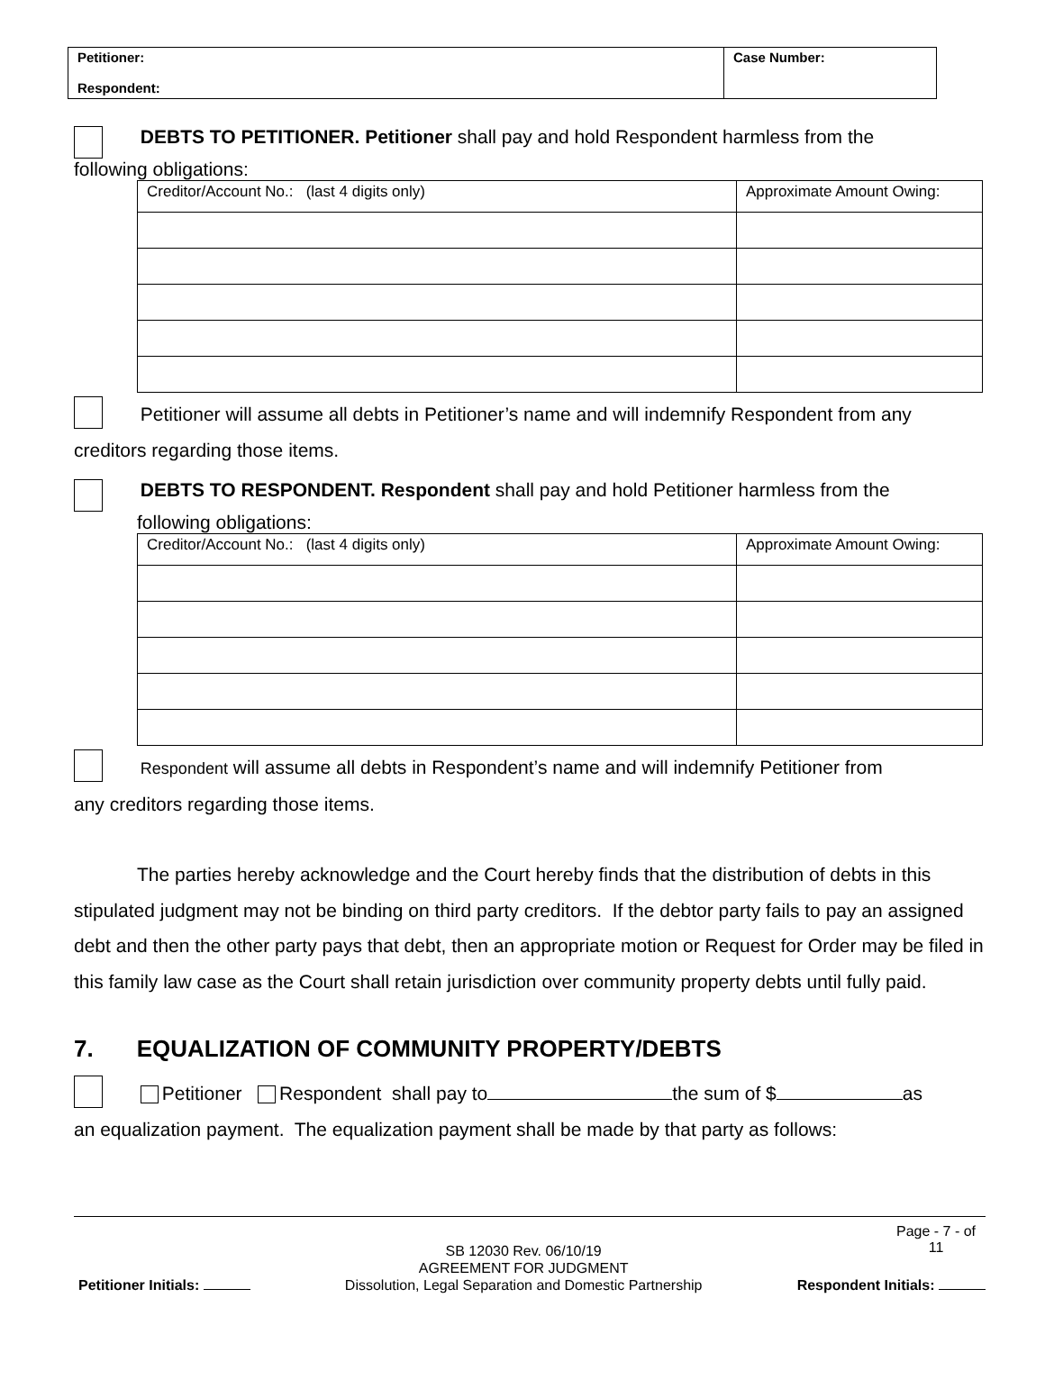| Petitioner: Respondent: | Case Number: |
DEBTS TO PETITIONER. Petitioner shall pay and hold Respondent harmless from the
following obligations:
| Creditor/Account No.: (last 4 digits only) | Approximate Amount Owing: |
Petitioner will assume all debts in Petitioner’s name and will indemnify Respondent from any
creditors regarding those items.
DEBTS TO RESPONDENT. Respondent shall pay and hold Petitioner harmless from the
following obligations:
| Creditor/Account No.: (last 4 digits only) | Approximate Amount Owing: |
Respondent will assume all debts in Respondent’s name and will indemnify Petitioner from
any creditors regarding those items.
The parties hereby acknowledge and the Court hereby finds that the distribution of debts in this stipulated judgment may not be binding on third party creditors. If the debtor party fails to pay an assigned debt and then the other party pays that debt, then an appropriate motion or Request for Order may be filed in this family law case as the Court shall retain jurisdiction over community property debts until fully paid.
7. EQUALIZATION OF COMMUNITY PROPERTY/DEBTS
Petitioner Respondent shall pay to the sum of $ as
an equalization payment. The equalization payment shall be made by that party as follows:
Petitioner Initials:
SB 12030 Rev. 06/10/19
AGREEMENT FOR JUDGMENT
Dissolution, Legal Separation and Domestic Partnership
Page - 7 - of
11
Respondent Initials: